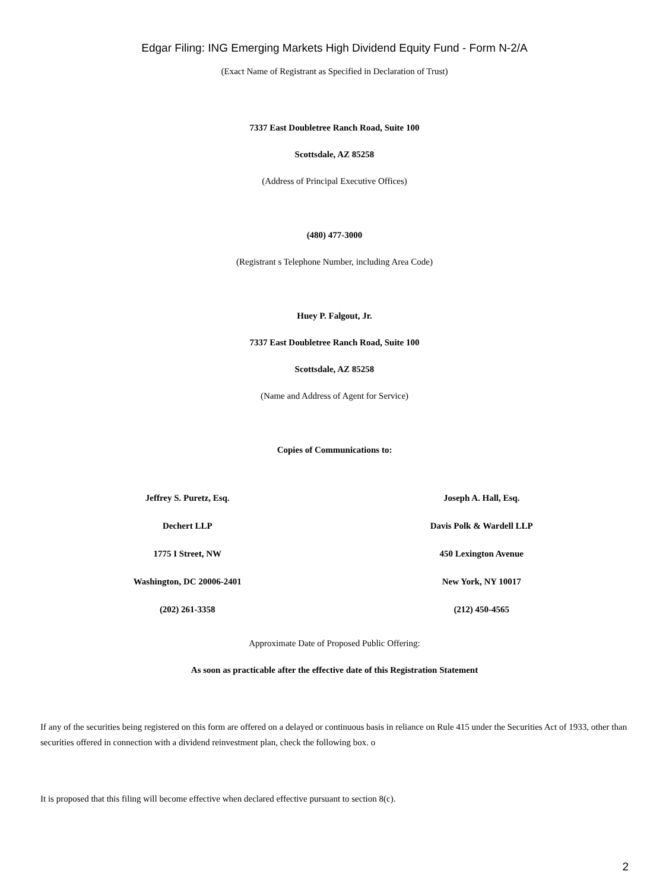Edgar Filing: ING Emerging Markets High Dividend Equity Fund - Form N-2/A
(Exact Name of Registrant as Specified in Declaration of Trust)
7337 East Doubletree Ranch Road, Suite 100
Scottsdale, AZ 85258
(Address of Principal Executive Offices)
(480) 477-3000
(Registrant s Telephone Number, including Area Code)
Huey P. Falgout, Jr.
7337 East Doubletree Ranch Road, Suite 100
Scottsdale, AZ 85258
(Name and Address of Agent for Service)
Copies of Communications to:
Jeffrey S. Puretz, Esq.
Dechert LLP
1775 I Street, NW
Washington, DC 20006-2401
(202) 261-3358
Joseph A. Hall, Esq.
Davis Polk & Wardell LLP
450 Lexington Avenue
New York, NY 10017
(212) 450-4565
Approximate Date of Proposed Public Offering:
As soon as practicable after the effective date of this Registration Statement
If any of the securities being registered on this form are offered on a delayed or continuous basis in reliance on Rule 415 under the Securities Act of 1933, other than securities offered in connection with a dividend reinvestment plan, check the following box. o
It is proposed that this filing will become effective when declared effective pursuant to section 8(c).
2